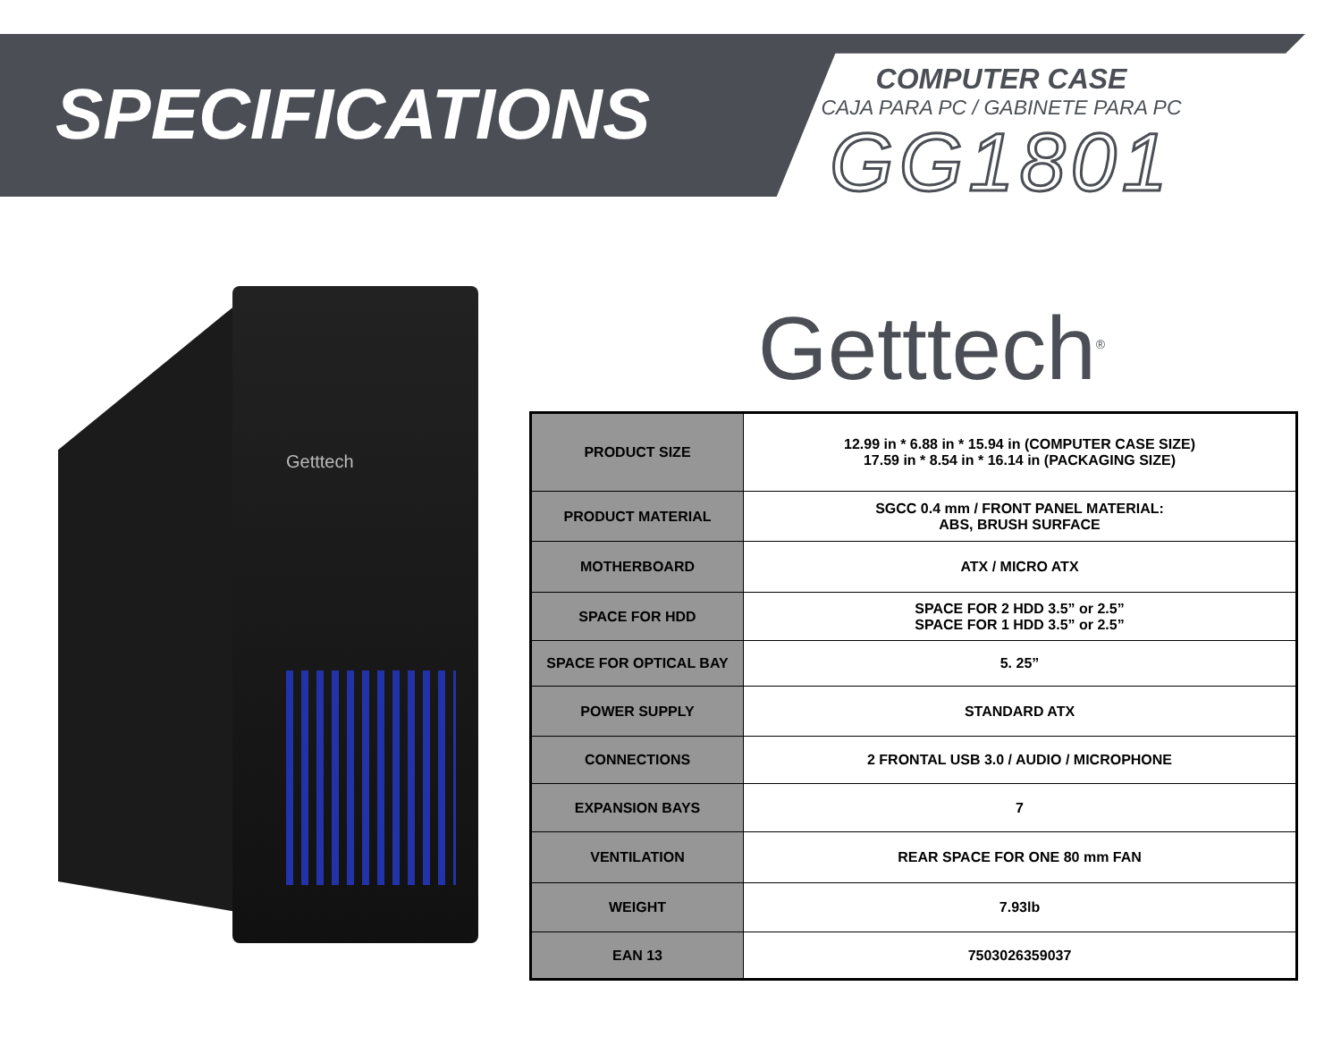SPECIFICATIONS
COMPUTER CASE
CAJA PARA PC / GABINETE PARA PC
GG1801
Getttech
Getttech<sup>®</sup>
| PRODUCT SIZE | 12.99 in * 6.88 in * 15.94 in (COMPUTER CASE SIZE) 17.59 in * 8.54 in * 16.14 in (PACKAGING SIZE) |
| PRODUCT MATERIAL | SGCC 0.4 mm / FRONT PANEL MATERIAL: ABS, BRUSH SURFACE |
| MOTHERBOARD | ATX / MICRO ATX |
| SPACE FOR HDD | SPACE FOR 2 HDD 3.5” or 2.5” SPACE FOR 1 HDD 3.5” or 2.5” |
| SPACE FOR OPTICAL BAY | 5. 25” |
| POWER SUPPLY | STANDARD ATX |
| CONNECTIONS | 2 FRONTAL USB 3.0 / AUDIO / MICROPHONE |
| EXPANSION BAYS | 7 |
| VENTILATION | REAR SPACE FOR ONE 80 mm FAN |
| WEIGHT | 7.93lb |
| EAN 13 | 7503026359037 |